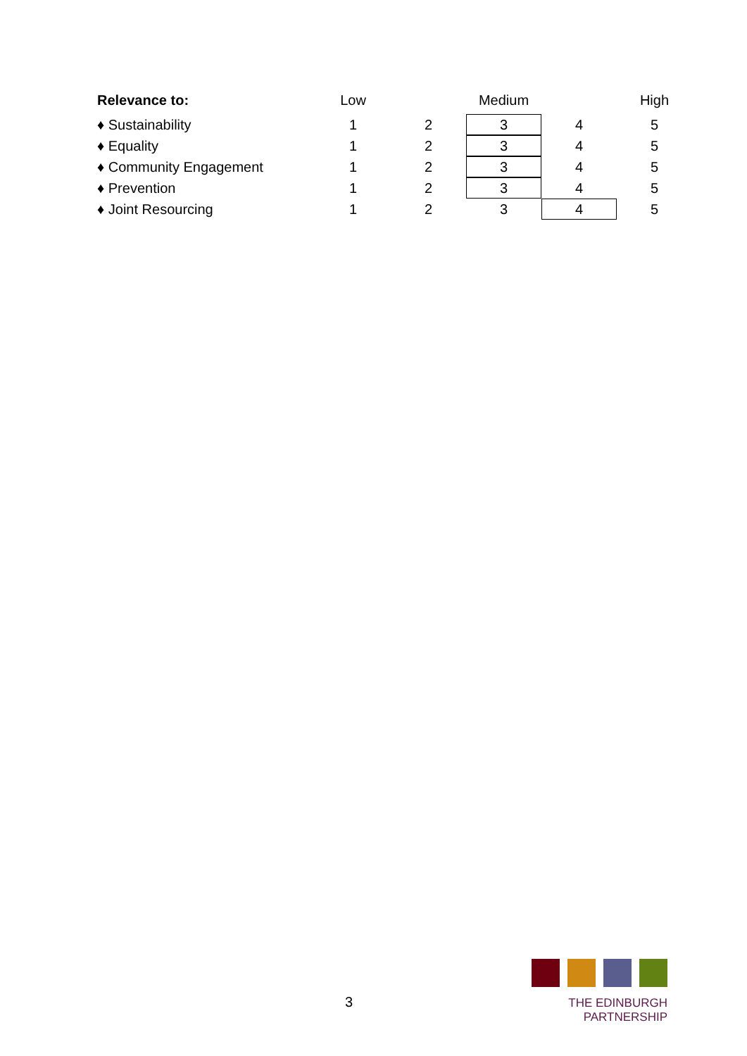| Relevance to: | Low | | Medium | | High |
| --- | --- | --- | --- | --- | --- |
| ♦ Sustainability | 1 | 2 | 3 | 4 | 5 |
| ♦ Equality | 1 | 2 | 3 | 4 | 5 |
| ♦ Community Engagement | 1 | 2 | 3 | 4 | 5 |
| ♦ Prevention | 1 | 2 | 3 | 4 | 5 |
| ♦ Joint Resourcing | 1 | 2 | 3 | 4 | 5 |
3
THE EDINBURGH PARTNERSHIP